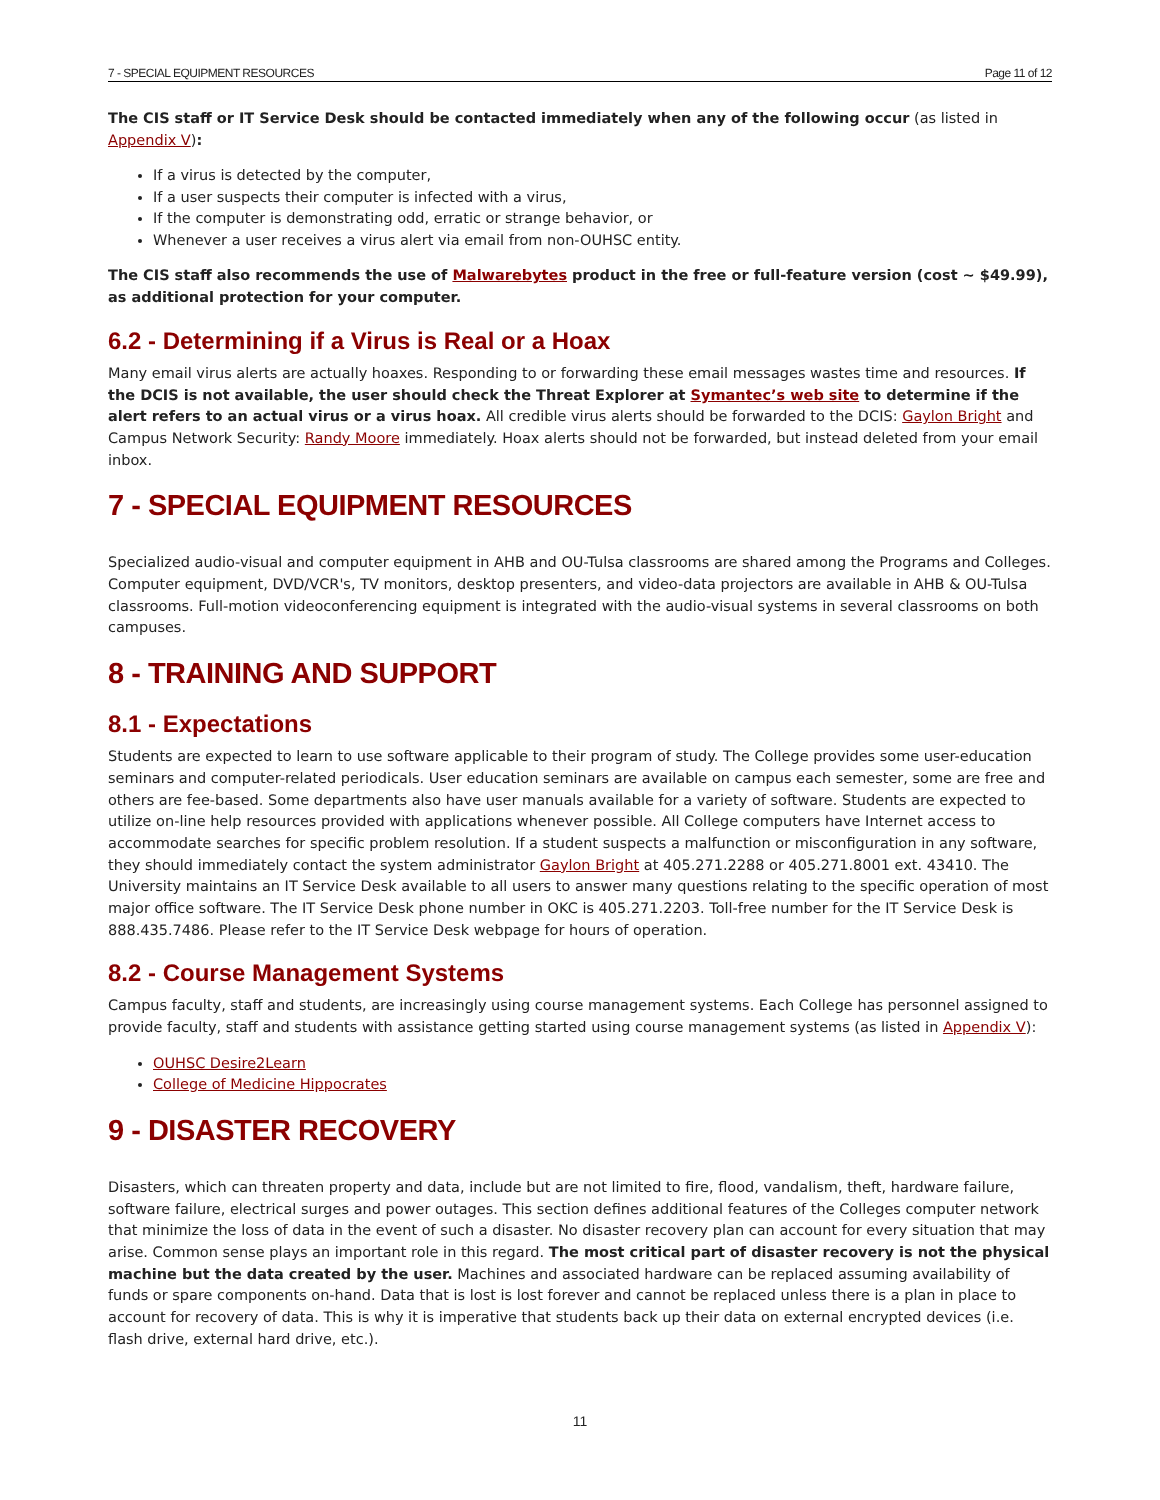7 - SPECIAL EQUIPMENT RESOURCES Page 11 of 12
The CIS staff or IT Service Desk should be contacted immediately when any of the following occur (as listed in Appendix V):
If a virus is detected by the computer,
If a user suspects their computer is infected with a virus,
If the computer is demonstrating odd, erratic or strange behavior, or
Whenever a user receives a virus alert via email from non-OUHSC entity.
The CIS staff also recommends the use of Malwarebytes product in the free or full-feature version (cost ~ $49.99), as additional protection for your computer.
6.2 - Determining if a Virus is Real or a Hoax
Many email virus alerts are actually hoaxes. Responding to or forwarding these email messages wastes time and resources. If the DCIS is not available, the user should check the Threat Explorer at Symantec’s web site to determine if the alert refers to an actual virus or a virus hoax. All credible virus alerts should be forwarded to the DCIS: Gaylon Bright and Campus Network Security: Randy Moore immediately. Hoax alerts should not be forwarded, but instead deleted from your email inbox.
7 - SPECIAL EQUIPMENT RESOURCES
Specialized audio-visual and computer equipment in AHB and OU-Tulsa classrooms are shared among the Programs and Colleges. Computer equipment, DVD/VCR's, TV monitors, desktop presenters, and video-data projectors are available in AHB & OU-Tulsa classrooms. Full-motion videoconferencing equipment is integrated with the audio-visual systems in several classrooms on both campuses.
8 - TRAINING AND SUPPORT
8.1 - Expectations
Students are expected to learn to use software applicable to their program of study. The College provides some user-education seminars and computer-related periodicals. User education seminars are available on campus each semester, some are free and others are fee-based. Some departments also have user manuals available for a variety of software. Students are expected to utilize on-line help resources provided with applications whenever possible. All College computers have Internet access to accommodate searches for specific problem resolution. If a student suspects a malfunction or misconfiguration in any software, they should immediately contact the system administrator Gaylon Bright at 405.271.2288 or 405.271.8001 ext. 43410. The University maintains an IT Service Desk available to all users to answer many questions relating to the specific operation of most major office software. The IT Service Desk phone number in OKC is 405.271.2203. Toll-free number for the IT Service Desk is 888.435.7486. Please refer to the IT Service Desk webpage for hours of operation.
8.2 - Course Management Systems
Campus faculty, staff and students, are increasingly using course management systems. Each College has personnel assigned to provide faculty, staff and students with assistance getting started using course management systems (as listed in Appendix V):
OUHSC Desire2Learn
College of Medicine Hippocrates
9 - DISASTER RECOVERY
Disasters, which can threaten property and data, include but are not limited to fire, flood, vandalism, theft, hardware failure, software failure, electrical surges and power outages. This section defines additional features of the Colleges computer network that minimize the loss of data in the event of such a disaster. No disaster recovery plan can account for every situation that may arise. Common sense plays an important role in this regard. The most critical part of disaster recovery is not the physical machine but the data created by the user. Machines and associated hardware can be replaced assuming availability of funds or spare components on-hand. Data that is lost is lost forever and cannot be replaced unless there is a plan in place to account for recovery of data. This is why it is imperative that students back up their data on external encrypted devices (i.e. flash drive, external hard drive, etc.).
11